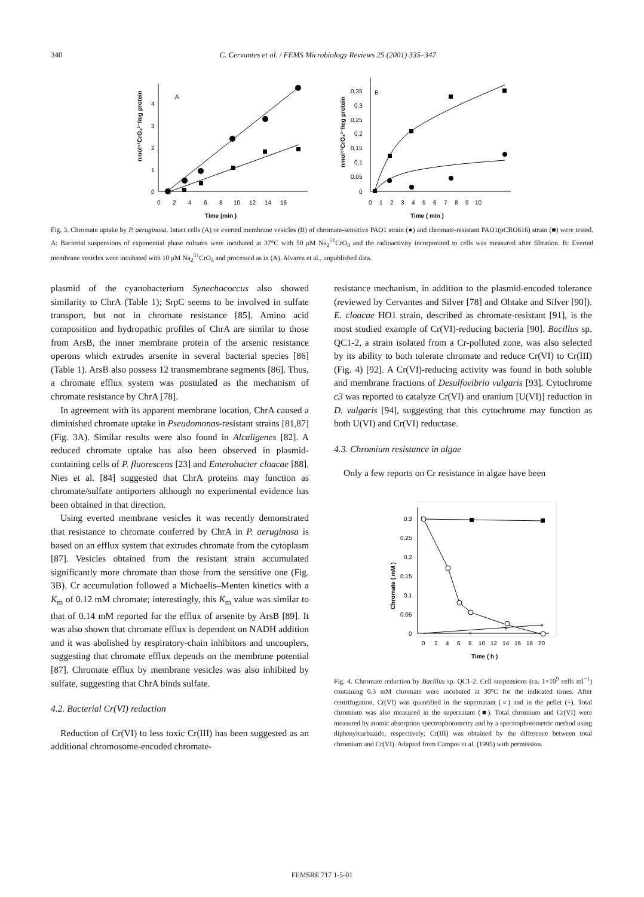340 C. Cervantes et al. / FEMS Microbiology Reviews 25 (2001) 335–347
A
4
3
2
1
0
0
2
4
6
8
10
12
14
16
Time (min )
nmol⁵¹CrO₄²⁻/mg protein
B
0,35
0,3
0,25
0,2
0,15
0,1
0,05
0
0
1
2
3
4
5
6
7
8
9
10
Time ( min )
nmol⁵¹CrO₄²⁻/mg protein
Fig. 3. Chromate uptake by P. aeruginosa. Intact cells (A) or everted membrane vesicles (B) of chromate-sensitive PAO1 strain (●) and chromate-resistant PAO1(pCRO616) strain (■) were tested. A: Bacterial suspensions of exponential phase cultures were incubated at 37°C with 50 μM Na<sub>2</sub><sup>51</sup>CrO<sub>4</sub> and the radioactivity incorporated to cells was measured after filtration. B: Everted membrane vesicles were incubated with 10 μM Na<sub>2</sub><sup>51</sup>CrO<sub>4</sub> and processed as in (A). Alvarez et al., unpublished data.
plasmid of the cyanobacterium Synechococcus also showed similarity to ChrA (Table 1); SrpC seems to be involved in sulfate transport, but not in chromate resistance [85]. Amino acid composition and hydropathic profiles of ChrA are similar to those from ArsB, the inner membrane protein of the arsenic resistance operons which extrudes arsenite in several bacterial species [86] (Table 1). ArsB also possess 12 transmembrane segments [86]. Thus, a chromate efflux system was postulated as the mechanism of chromate resistance by ChrA [78].
In agreement with its apparent membrane location, ChrA caused a diminished chromate uptake in Pseudomonas-resistant strains [81,87] (Fig. 3A). Similar results were also found in Alcaligenes [82]. A reduced chromate uptake has also been observed in plasmid-containing cells of P. fluorescens [23] and Enterobacter cloacae [88]. Nies et al. [84] suggested that ChrA proteins may function as chromate/sulfate antiporters although no experimental evidence has been obtained in that direction.
Using everted membrane vesicles it was recently demonstrated that resistance to chromate conferred by ChrA in P. aeruginosa is based on an efflux system that extrudes chromate from the cytoplasm [87]. Vesicles obtained from the resistant strain accumulated significantly more chromate than those from the sensitive one (Fig. 3B). Cr accumulation followed a Michaelis–Menten kinetics with a K<sub>m</sub> of 0.12 mM chromate; interestingly, this K<sub>m</sub> value was similar to that of 0.14 mM reported for the efflux of arsenite by ArsB [89]. It was also shown that chromate efflux is dependent on NADH addition and it was abolished by respiratory-chain inhibitors and uncouplers, suggesting that chromate efflux depends on the membrane potential [87]. Chromate efflux by membrane vesicles was also inhibited by sulfate, suggesting that ChrA binds sulfate.
4.2. Bacterial Cr(VI) reduction
Reduction of Cr(VI) to less toxic Cr(III) has been suggested as an additional chromosome-encoded chromate-
resistance mechanism, in addition to the plasmid-encoded tolerance (reviewed by Cervantes and Silver [78] and Ohtake and Silver [90]). E. cloacae HO1 strain, described as chromate-resistant [91], is the most studied example of Cr(VI)-reducing bacteria [90]. Bacillus sp. QC1-2, a strain isolated from a Cr-polluted zone, was also selected by its ability to both tolerate chromate and reduce Cr(VI) to Cr(III) (Fig. 4) [92]. A Cr(VI)-reducing activity was found in both soluble and membrane fractions of Desulfovibrio vulgaris [93]. Cytochrome c3 was reported to catalyze Cr(VI) and uranium [U(VI)] reduction in D. vulgaris [94], suggesting that this cytochrome may function as both U(VI) and Cr(VI) reductase.
4.3. Chromium resistance in algae
Only a few reports on Cr resistance in algae have been
0,3
0,25
0,2
0,15
0,1
0,05
0
0
2
4
6
8
10
12
14
16
18
20
Time ( h )
Chromate ( mM )
+
+
+
Fig. 4. Chromate reduction by Bacillus sp. QC1-2. Cell suspensions (ca. 1×10<sup>9</sup> cells ml<sup>−1</sup>) containing 0.3 mM chromate were incubated at 30°C for the indicated times. After centrifugation, Cr(VI) was quantified in the supernatant (○) and in the pellet (+). Total chromium was also measured in the supernatant (■). Total chromium and Cr(VI) were measured by atomic absorption spectrophotometry and by a spectrophotometric method using diphenylcarbazide, respectively; Cr(III) was obtained by the difference between total chromium and Cr(VI). Adapted from Campos et al. (1995) with permission.
FEMSRE 717 1-5-01